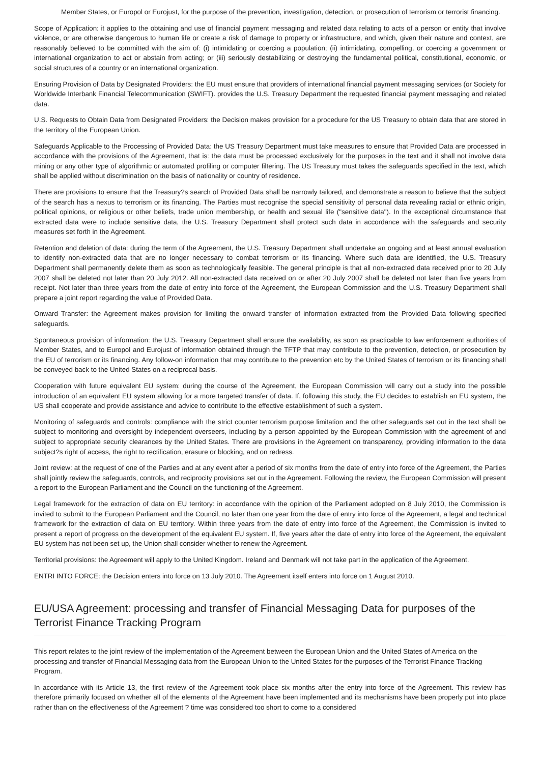Member States, or Europol or Eurojust, for the purpose of the prevention, investigation, detection, or prosecution of terrorism or terrorist financing.
Scope of Application: it applies to the obtaining and use of financial payment messaging and related data relating to acts of a person or entity that involve violence, or are otherwise dangerous to human life or create a risk of damage to property or infrastructure, and which, given their nature and context, are reasonably believed to be committed with the aim of: (i) intimidating or coercing a population; (ii) intimidating, compelling, or coercing a government or international organization to act or abstain from acting; or (iii) seriously destabilizing or destroying the fundamental political, constitutional, economic, or social structures of a country or an international organization.
Ensuring Provision of Data by Designated Providers: the EU must ensure that providers of international financial payment messaging services (or Society for Worldwide Interbank Financial Telecommunication (SWIFT). provides the U.S. Treasury Department the requested financial payment messaging and related data.
U.S. Requests to Obtain Data from Designated Providers: the Decision makes provision for a procedure for the US Treasury to obtain data that are stored in the territory of the European Union.
Safeguards Applicable to the Processing of Provided Data: the US Treasury Department must take measures to ensure that Provided Data are processed in accordance with the provisions of the Agreement, that is: the data must be processed exclusively for the purposes in the text and it shall not involve data mining or any other type of algorithmic or automated profiling or computer filtering. The US Treasury must takes the safeguards specified in the text, which shall be applied without discrimination on the basis of nationality or country of residence.
There are provisions to ensure that the Treasury?s search of Provided Data shall be narrowly tailored, and demonstrate a reason to believe that the subject of the search has a nexus to terrorism or its financing. The Parties must recognise the special sensitivity of personal data revealing racial or ethnic origin, political opinions, or religious or other beliefs, trade union membership, or health and sexual life ("sensitive data"). In the exceptional circumstance that extracted data were to include sensitive data, the U.S. Treasury Department shall protect such data in accordance with the safeguards and security measures set forth in the Agreement.
Retention and deletion of data: during the term of the Agreement, the U.S. Treasury Department shall undertake an ongoing and at least annual evaluation to identify non-extracted data that are no longer necessary to combat terrorism or its financing. Where such data are identified, the U.S. Treasury Department shall permanently delete them as soon as technologically feasible. The general principle is that all non-extracted data received prior to 20 July 2007 shall be deleted not later than 20 July 2012. All non-extracted data received on or after 20 July 2007 shall be deleted not later than five years from receipt. Not later than three years from the date of entry into force of the Agreement, the European Commission and the U.S. Treasury Department shall prepare a joint report regarding the value of Provided Data.
Onward Transfer: the Agreement makes provision for limiting the onward transfer of information extracted from the Provided Data following specified safeguards.
Spontaneous provision of information: the U.S. Treasury Department shall ensure the availability, as soon as practicable to law enforcement authorities of Member States, and to Europol and Eurojust of information obtained through the TFTP that may contribute to the prevention, detection, or prosecution by the EU of terrorism or its financing. Any follow-on information that may contribute to the prevention etc by the United States of terrorism or its financing shall be conveyed back to the United States on a reciprocal basis.
Cooperation with future equivalent EU system: during the course of the Agreement, the European Commission will carry out a study into the possible introduction of an equivalent EU system allowing for a more targeted transfer of data. If, following this study, the EU decides to establish an EU system, the US shall cooperate and provide assistance and advice to contribute to the effective establishment of such a system.
Monitoring of safeguards and controls: compliance with the strict counter terrorism purpose limitation and the other safeguards set out in the text shall be subject to monitoring and oversight by independent overseers, including by a person appointed by the European Commission with the agreement of and subject to appropriate security clearances by the United States. There are provisions in the Agreement on transparency, providing information to the data subject?s right of access, the right to rectification, erasure or blocking, and on redress.
Joint review: at the request of one of the Parties and at any event after a period of six months from the date of entry into force of the Agreement, the Parties shall jointly review the safeguards, controls, and reciprocity provisions set out in the Agreement. Following the review, the European Commission will present a report to the European Parliament and the Council on the functioning of the Agreement.
Legal framework for the extraction of data on EU territory: in accordance with the opinion of the Parliament adopted on 8 July 2010, the Commission is invited to submit to the European Parliament and the Council, no later than one year from the date of entry into force of the Agreement, a legal and technical framework for the extraction of data on EU territory. Within three years from the date of entry into force of the Agreement, the Commission is invited to present a report of progress on the development of the equivalent EU system. If, five years after the date of entry into force of the Agreement, the equivalent EU system has not been set up, the Union shall consider whether to renew the Agreement.
Territorial provisions: the Agreement will apply to the United Kingdom. Ireland and Denmark will not take part in the application of the Agreement.
ENTRI INTO FORCE: the Decision enters into force on 13 July 2010. The Agreement itself enters into force on 1 August 2010.
EU/USA Agreement: processing and transfer of Financial Messaging Data for purposes of the Terrorist Finance Tracking Program
This report relates to the joint review of the implementation of the Agreement between the European Union and the United States of America on the processing and transfer of Financial Messaging data from the European Union to the United States for the purposes of the Terrorist Finance Tracking Program.
In accordance with its Article 13, the first review of the Agreement took place six months after the entry into force of the Agreement. This review has therefore primarily focused on whether all of the elements of the Agreement have been implemented and its mechanisms have been properly put into place rather than on the effectiveness of the Agreement ? time was considered too short to come to a considered